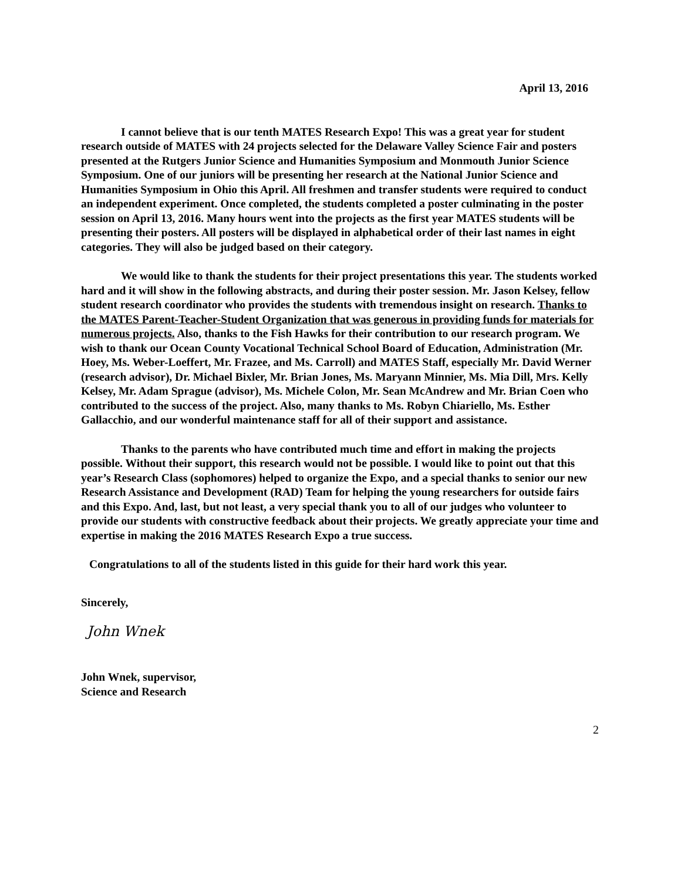April 13, 2016
I cannot believe that is our tenth MATES Research Expo! This was a great year for student research outside of MATES with 24 projects selected for the Delaware Valley Science Fair and posters presented at the Rutgers Junior Science and Humanities Symposium and Monmouth Junior Science Symposium. One of our juniors will be presenting her research at the National Junior Science and Humanities Symposium in Ohio this April. All freshmen and transfer students were required to conduct an independent experiment. Once completed, the students completed a poster culminating in the poster session on April 13, 2016. Many hours went into the projects as the first year MATES students will be presenting their posters. All posters will be displayed in alphabetical order of their last names in eight categories. They will also be judged based on their category.
We would like to thank the students for their project presentations this year. The students worked hard and it will show in the following abstracts, and during their poster session. Mr. Jason Kelsey, fellow student research coordinator who provides the students with tremendous insight on research. Thanks to the MATES Parent-Teacher-Student Organization that was generous in providing funds for materials for numerous projects. Also, thanks to the Fish Hawks for their contribution to our research program. We wish to thank our Ocean County Vocational Technical School Board of Education, Administration (Mr. Hoey, Ms. Weber-Loeffert, Mr. Frazee, and Ms. Carroll) and MATES Staff, especially Mr. David Werner (research advisor), Dr. Michael Bixler, Mr. Brian Jones, Ms. Maryann Minnier, Ms. Mia Dill, Mrs. Kelly Kelsey, Mr. Adam Sprague (advisor), Ms. Michele Colon, Mr. Sean McAndrew and Mr. Brian Coen who contributed to the success of the project. Also, many thanks to Ms. Robyn Chiariello, Ms. Esther Gallacchio, and our wonderful maintenance staff for all of their support and assistance.
Thanks to the parents who have contributed much time and effort in making the projects possible. Without their support, this research would not be possible. I would like to point out that this year’s Research Class (sophomores) helped to organize the Expo, and a special thanks to senior our new Research Assistance and Development (RAD) Team for helping the young researchers for outside fairs and this Expo. And, last, but not least, a very special thank you to all of our judges who volunteer to provide our students with constructive feedback about their projects. We greatly appreciate your time and expertise in making the 2016 MATES Research Expo a true success.
Congratulations to all of the students listed in this guide for their hard work this year.
Sincerely,
John Wnek
John Wnek, supervisor,
Science and Research
2